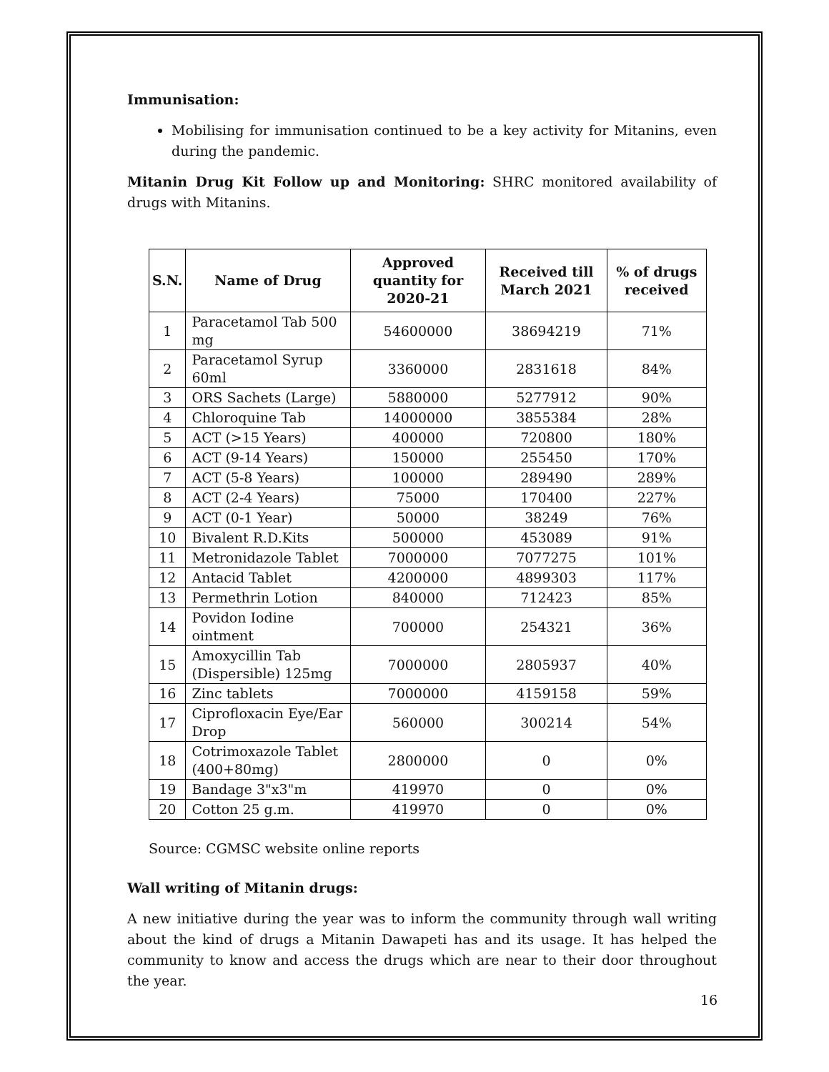Immunisation:
Mobilising for immunisation continued to be a key activity for Mitanins, even during the pandemic.
Mitanin Drug Kit Follow up and Monitoring: SHRC monitored availability of drugs with Mitanins.
| S.N. | Name of Drug | Approved quantity for 2020-21 | Received till March 2021 | % of drugs received |
| --- | --- | --- | --- | --- |
| 1 | Paracetamol Tab 500 mg | 54600000 | 38694219 | 71% |
| 2 | Paracetamol Syrup 60ml | 3360000 | 2831618 | 84% |
| 3 | ORS Sachets (Large) | 5880000 | 5277912 | 90% |
| 4 | Chloroquine Tab | 14000000 | 3855384 | 28% |
| 5 | ACT (>15 Years) | 400000 | 720800 | 180% |
| 6 | ACT (9-14 Years) | 150000 | 255450 | 170% |
| 7 | ACT (5-8 Years) | 100000 | 289490 | 289% |
| 8 | ACT (2-4 Years) | 75000 | 170400 | 227% |
| 9 | ACT (0-1 Year) | 50000 | 38249 | 76% |
| 10 | Bivalent R.D.Kits | 500000 | 453089 | 91% |
| 11 | Metronidazole Tablet | 7000000 | 7077275 | 101% |
| 12 | Antacid Tablet | 4200000 | 4899303 | 117% |
| 13 | Permethrin Lotion | 840000 | 712423 | 85% |
| 14 | Povidon Iodine ointment | 700000 | 254321 | 36% |
| 15 | Amoxycillin Tab (Dispersible) 125mg | 7000000 | 2805937 | 40% |
| 16 | Zinc tablets | 7000000 | 4159158 | 59% |
| 17 | Ciprofloxacin Eye/Ear Drop | 560000 | 300214 | 54% |
| 18 | Cotrimoxazole Tablet (400+80mg) | 2800000 | 0 | 0% |
| 19 | Bandage 3"x3"m | 419970 | 0 | 0% |
| 20 | Cotton 25 g.m. | 419970 | 0 | 0% |
Source: CGMSC website online reports
Wall writing of Mitanin drugs:
A new initiative during the year was to inform the community through wall writing about the kind of drugs a Mitanin Dawapeti has and its usage. It has helped the community to know and access the drugs which are near to their door throughout the year.
16